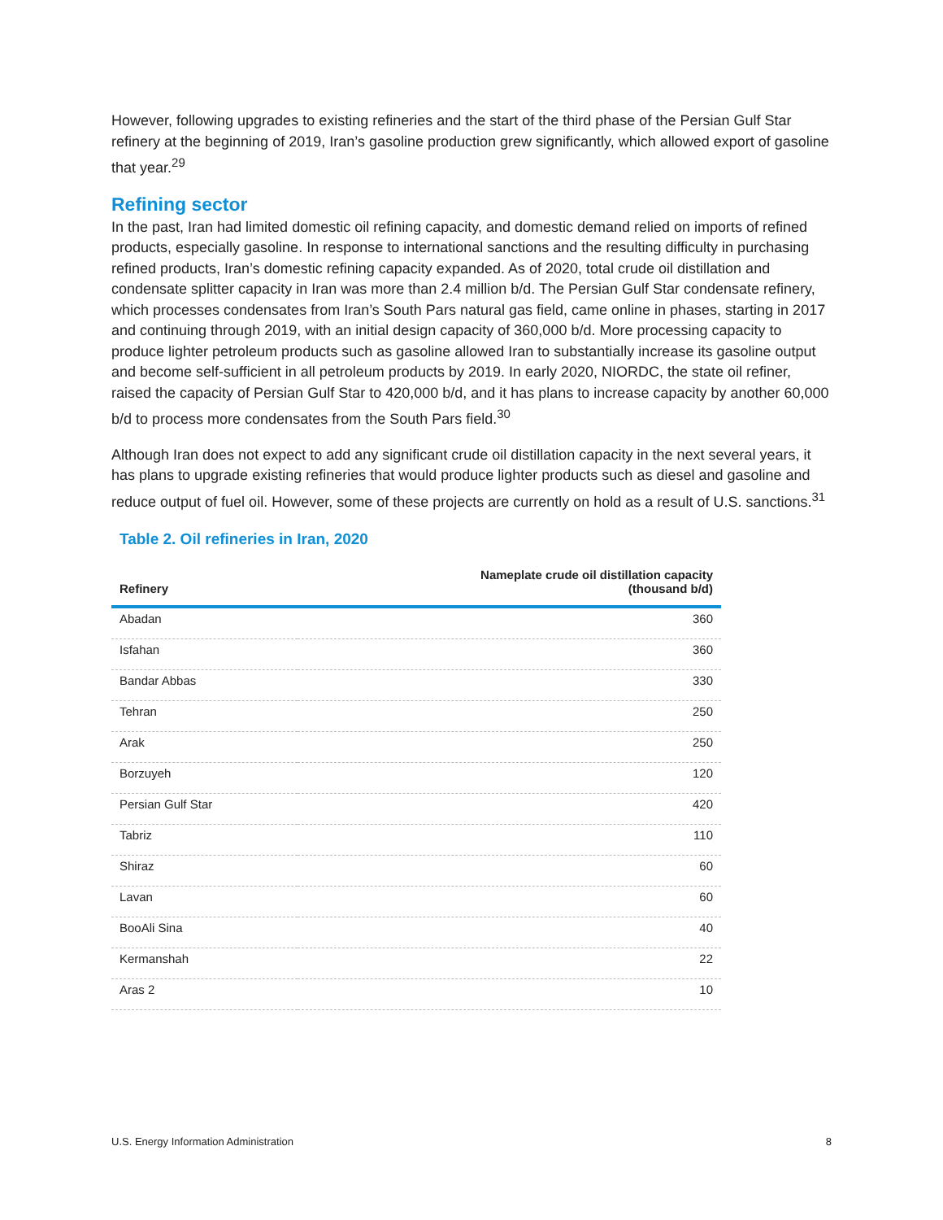However, following upgrades to existing refineries and the start of the third phase of the Persian Gulf Star refinery at the beginning of 2019, Iran’s gasoline production grew significantly, which allowed export of gasoline that year.<sup>29</sup>
Refining sector
In the past, Iran had limited domestic oil refining capacity, and domestic demand relied on imports of refined products, especially gasoline. In response to international sanctions and the resulting difficulty in purchasing refined products, Iran’s domestic refining capacity expanded. As of 2020, total crude oil distillation and condensate splitter capacity in Iran was more than 2.4 million b/d. The Persian Gulf Star condensate refinery, which processes condensates from Iran’s South Pars natural gas field, came online in phases, starting in 2017 and continuing through 2019, with an initial design capacity of 360,000 b/d. More processing capacity to produce lighter petroleum products such as gasoline allowed Iran to substantially increase its gasoline output and become self-sufficient in all petroleum products by 2019. In early 2020, NIORDC, the state oil refiner, raised the capacity of Persian Gulf Star to 420,000 b/d, and it has plans to increase capacity by another 60,000 b/d to process more condensates from the South Pars field.<sup>30</sup>
Although Iran does not expect to add any significant crude oil distillation capacity in the next several years, it has plans to upgrade existing refineries that would produce lighter products such as diesel and gasoline and reduce output of fuel oil. However, some of these projects are currently on hold as a result of U.S. sanctions.<sup>31</sup>
Table 2. Oil refineries in Iran, 2020
| Refinery | Nameplate crude oil distillation capacity (thousand b/d) |
| --- | --- |
| Abadan | 360 |
| Isfahan | 360 |
| Bandar Abbas | 330 |
| Tehran | 250 |
| Arak | 250 |
| Borzuyeh | 120 |
| Persian Gulf Star | 420 |
| Tabriz | 110 |
| Shiraz | 60 |
| Lavan | 60 |
| BooAli Sina | 40 |
| Kermanshah | 22 |
| Aras 2 | 10 |
U.S. Energy Information Administration 8